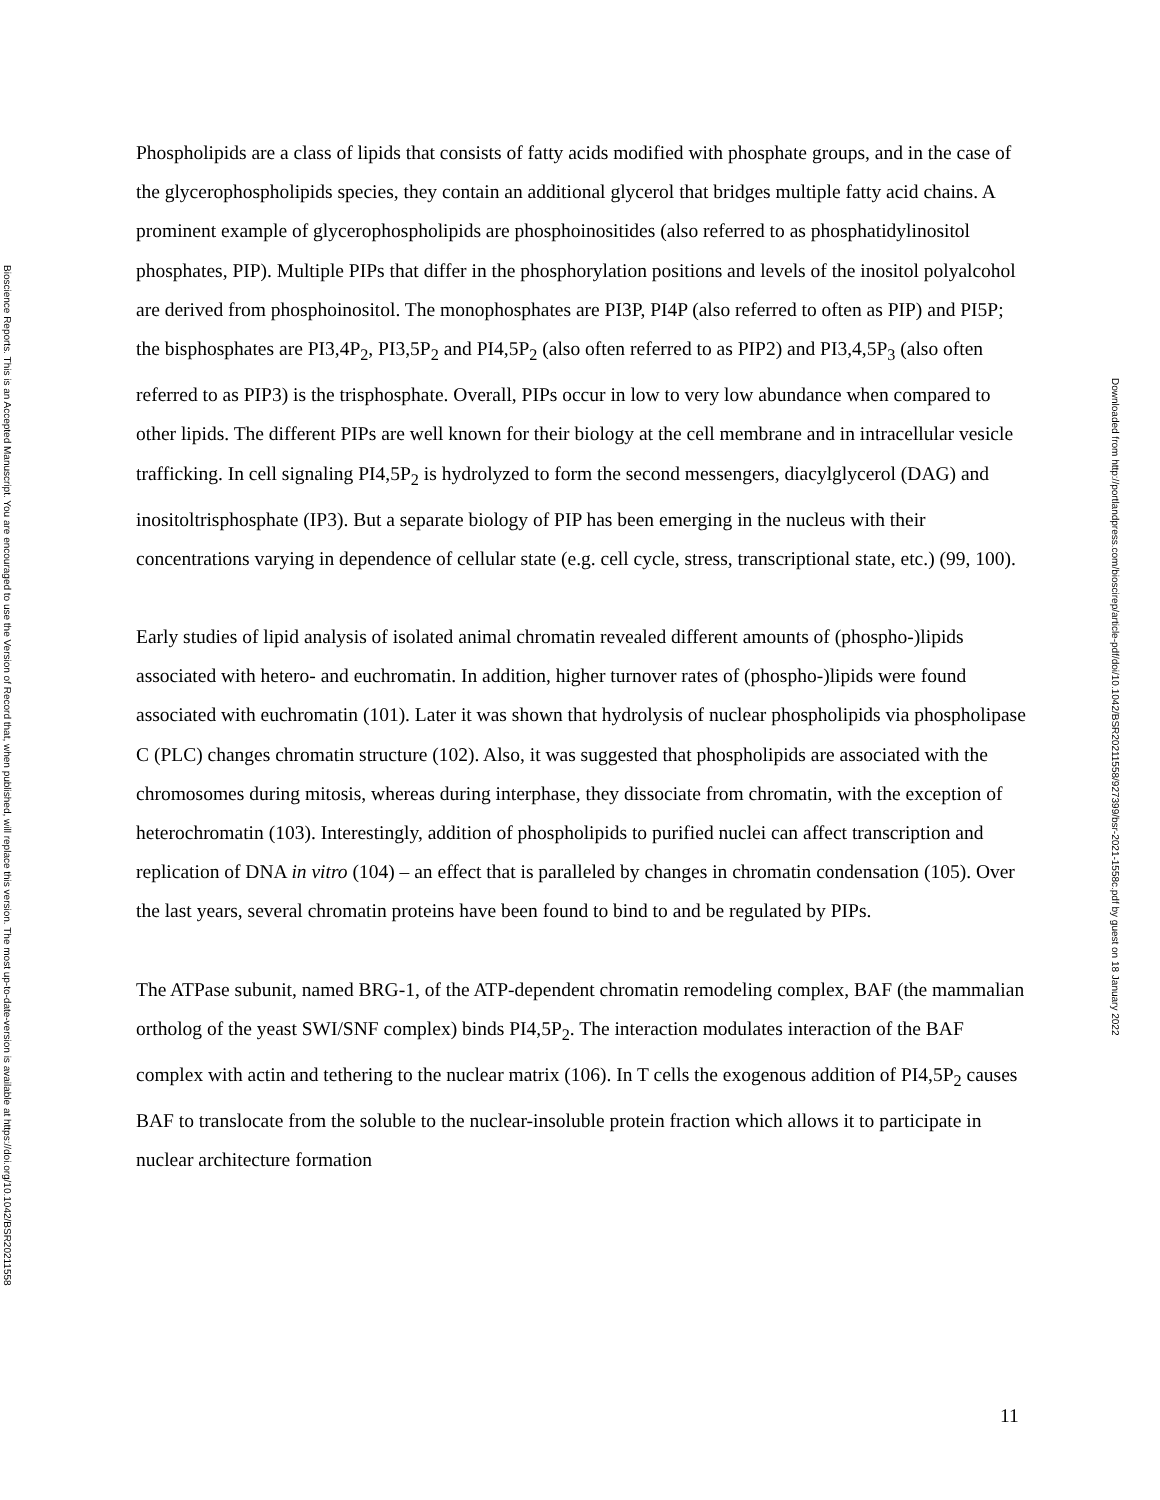Bioscience Reports. This is an Accepted Manuscript. You are encouraged to use the Version of Record that, when published, will replace this version. The most up-to-date-version is available at https://doi.org/10.1042/BSR20211558
Phospholipids are a class of lipids that consists of fatty acids modified with phosphate groups, and in the case of the glycerophospholipids species, they contain an additional glycerol that bridges multiple fatty acid chains. A prominent example of glycerophospholipids are phosphoinositides (also referred to as phosphatidylinositol phosphates, PIP). Multiple PIPs that differ in the phosphorylation positions and levels of the inositol polyalcohol are derived from phosphoinositol. The monophosphates are PI3P, PI4P (also referred to often as PIP) and PI5P; the bisphosphates are PI3,4P<sub>2</sub>, PI3,5P<sub>2</sub> and PI4,5P<sub>2</sub> (also often referred to as PIP2) and PI3,4,5P<sub>3</sub> (also often referred to as PIP3) is the trisphosphate. Overall, PIPs occur in low to very low abundance when compared to other lipids. The different PIPs are well known for their biology at the cell membrane and in intracellular vesicle trafficking. In cell signaling PI4,5P<sub>2</sub> is hydrolyzed to form the second messengers, diacylglycerol (DAG) and inositoltrisphosphate (IP3). But a separate biology of PIP has been emerging in the nucleus with their concentrations varying in dependence of cellular state (e.g. cell cycle, stress, transcriptional state, etc.) (99, 100).
Early studies of lipid analysis of isolated animal chromatin revealed different amounts of (phospho-)lipids associated with hetero- and euchromatin. In addition, higher turnover rates of (phospho-)lipids were found associated with euchromatin (101). Later it was shown that hydrolysis of nuclear phospholipids via phospholipase C (PLC) changes chromatin structure (102). Also, it was suggested that phospholipids are associated with the chromosomes during mitosis, whereas during interphase, they dissociate from chromatin, with the exception of heterochromatin (103). Interestingly, addition of phospholipids to purified nuclei can affect transcription and replication of DNA in vitro (104) – an effect that is paralleled by changes in chromatin condensation (105). Over the last years, several chromatin proteins have been found to bind to and be regulated by PIPs.
The ATPase subunit, named BRG-1, of the ATP-dependent chromatin remodeling complex, BAF (the mammalian ortholog of the yeast SWI/SNF complex) binds PI4,5P<sub>2</sub>. The interaction modulates interaction of the BAF complex with actin and tethering to the nuclear matrix (106). In T cells the exogenous addition of PI4,5P<sub>2</sub> causes BAF to translocate from the soluble to the nuclear-insoluble protein fraction which allows it to participate in nuclear architecture formation
Downloaded from http://portlandpress.com/bioscirep/article-pdf/doi/10.1042/BSR20211558/927399/bsr-2021-1558c.pdf by guest on 18 January 2022
11